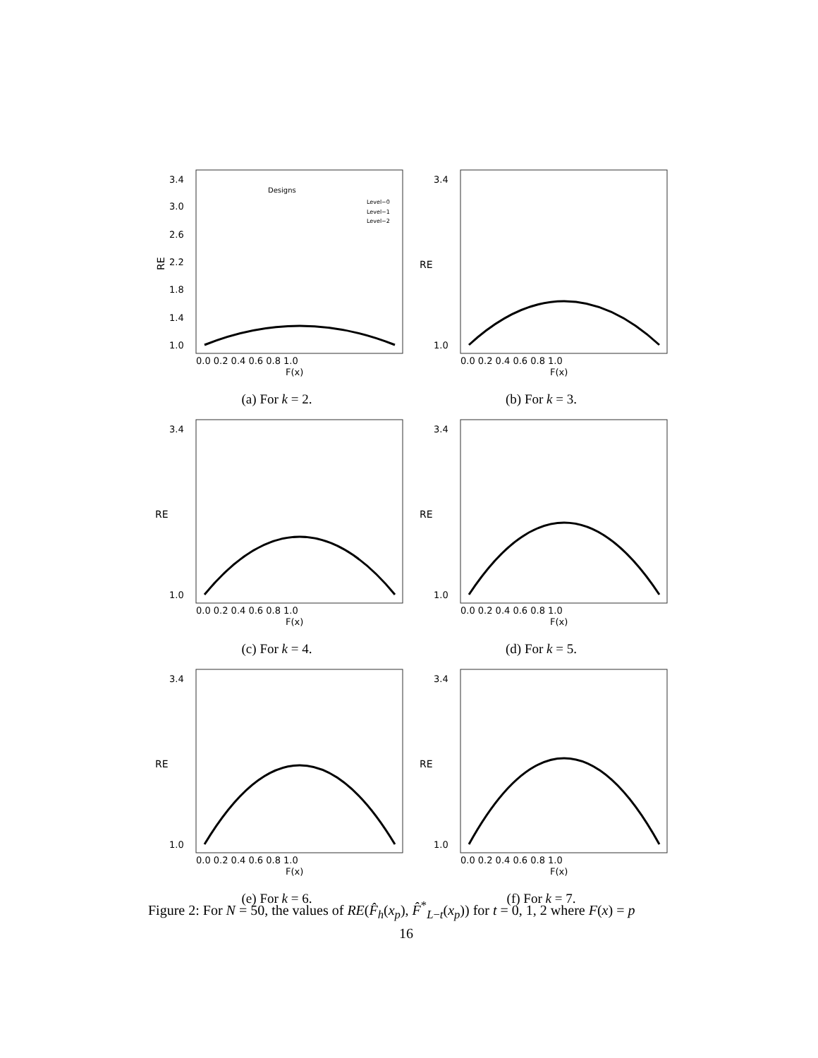3.4
3.0
2.6
2.2
1.8
1.4
1.0
RE
0.0 0.2 0.4 0.6 0.8 1.0
F(x)
Designs
Level−0
Level−1
Level−2
(a) For k = 2.
3.4
1.0
RE
0.0 0.2 0.4 0.6 0.8 1.0
F(x)
(b) For k = 3.
3.4
1.0
RE
0.0 0.2 0.4 0.6 0.8 1.0
F(x)
(c) For k = 4.
3.4
1.0
RE
0.0 0.2 0.4 0.6 0.8 1.0
F(x)
(d) For k = 5.
3.4
1.0
RE
0.0 0.2 0.4 0.6 0.8 1.0
F(x)
(e) For k = 6.
3.4
1.0
RE
0.0 0.2 0.4 0.6 0.8 1.0
F(x)
(f) For k = 7.
Figure 2: For N = 50, the values of RE(F̂<sub>h</sub>(x<sub>p</sub>), F̂<sup>*</sup><sub>L−t</sub>(x<sub>p</sub>)) for t = 0, 1, 2 where F(x) = p
16